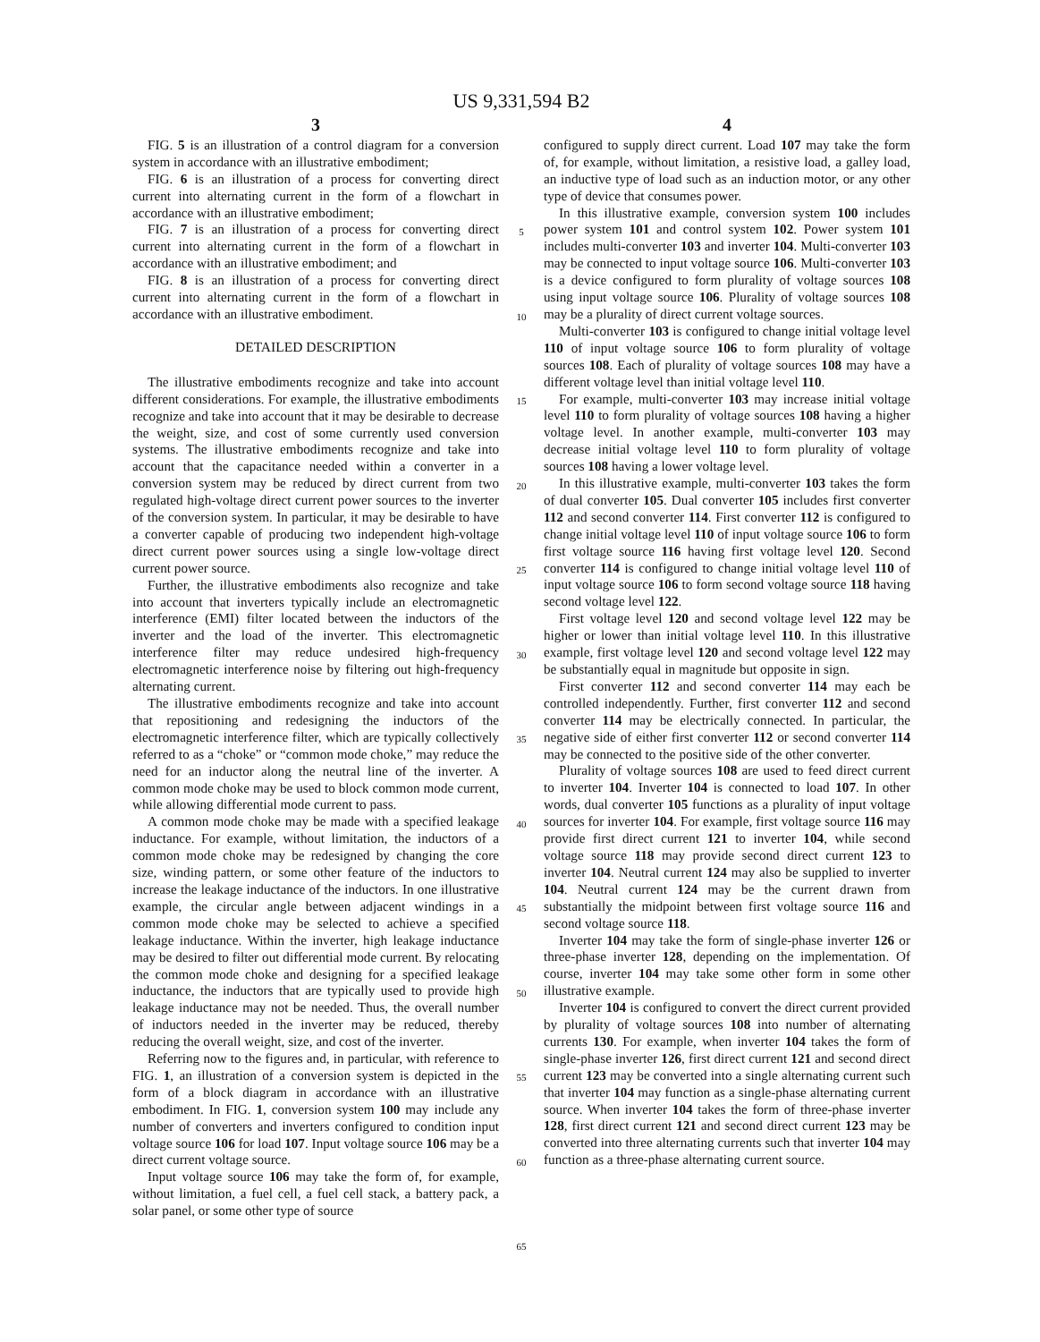US 9,331,594 B2
3
FIG. 5 is an illustration of a control diagram for a conversion system in accordance with an illustrative embodiment;
FIG. 6 is an illustration of a process for converting direct current into alternating current in the form of a flowchart in accordance with an illustrative embodiment;
FIG. 7 is an illustration of a process for converting direct current into alternating current in the form of a flowchart in accordance with an illustrative embodiment; and
FIG. 8 is an illustration of a process for converting direct current into alternating current in the form of a flowchart in accordance with an illustrative embodiment.
DETAILED DESCRIPTION
The illustrative embodiments recognize and take into account different considerations. For example, the illustrative embodiments recognize and take into account that it may be desirable to decrease the weight, size, and cost of some currently used conversion systems. The illustrative embodiments recognize and take into account that the capacitance needed within a converter in a conversion system may be reduced by direct current from two regulated high-voltage direct current power sources to the inverter of the conversion system. In particular, it may be desirable to have a converter capable of producing two independent high-voltage direct current power sources using a single low-voltage direct current power source.
Further, the illustrative embodiments also recognize and take into account that inverters typically include an electromagnetic interference (EMI) filter located between the inductors of the inverter and the load of the inverter. This electromagnetic interference filter may reduce undesired high-frequency electromagnetic interference noise by filtering out high-frequency alternating current.
The illustrative embodiments recognize and take into account that repositioning and redesigning the inductors of the electromagnetic interference filter, which are typically collectively referred to as a “choke” or “common mode choke,” may reduce the need for an inductor along the neutral line of the inverter. A common mode choke may be used to block common mode current, while allowing differential mode current to pass.
A common mode choke may be made with a specified leakage inductance. For example, without limitation, the inductors of a common mode choke may be redesigned by changing the core size, winding pattern, or some other feature of the inductors to increase the leakage inductance of the inductors. In one illustrative example, the circular angle between adjacent windings in a common mode choke may be selected to achieve a specified leakage inductance. Within the inverter, high leakage inductance may be desired to filter out differential mode current. By relocating the common mode choke and designing for a specified leakage inductance, the inductors that are typically used to provide high leakage inductance may not be needed. Thus, the overall number of inductors needed in the inverter may be reduced, thereby reducing the overall weight, size, and cost of the inverter.
Referring now to the figures and, in particular, with reference to FIG. 1, an illustration of a conversion system is depicted in the form of a block diagram in accordance with an illustrative embodiment. In FIG. 1, conversion system 100 may include any number of converters and inverters configured to condition input voltage source 106 for load 107. Input voltage source 106 may be a direct current voltage source.
Input voltage source 106 may take the form of, for example, without limitation, a fuel cell, a fuel cell stack, a battery pack, a solar panel, or some other type of source
5
10
15
20
25
30
35
40
45
50
55
60
65
4
configured to supply direct current. Load 107 may take the form of, for example, without limitation, a resistive load, a galley load, an inductive type of load such as an induction motor, or any other type of device that consumes power.
In this illustrative example, conversion system 100 includes power system 101 and control system 102. Power system 101 includes multi-converter 103 and inverter 104. Multi-converter 103 may be connected to input voltage source 106. Multi-converter 103 is a device configured to form plurality of voltage sources 108 using input voltage source 106. Plurality of voltage sources 108 may be a plurality of direct current voltage sources.
Multi-converter 103 is configured to change initial voltage level 110 of input voltage source 106 to form plurality of voltage sources 108. Each of plurality of voltage sources 108 may have a different voltage level than initial voltage level 110.
For example, multi-converter 103 may increase initial voltage level 110 to form plurality of voltage sources 108 having a higher voltage level. In another example, multi-converter 103 may decrease initial voltage level 110 to form plurality of voltage sources 108 having a lower voltage level.
In this illustrative example, multi-converter 103 takes the form of dual converter 105. Dual converter 105 includes first converter 112 and second converter 114. First converter 112 is configured to change initial voltage level 110 of input voltage source 106 to form first voltage source 116 having first voltage level 120. Second converter 114 is configured to change initial voltage level 110 of input voltage source 106 to form second voltage source 118 having second voltage level 122.
First voltage level 120 and second voltage level 122 may be higher or lower than initial voltage level 110. In this illustrative example, first voltage level 120 and second voltage level 122 may be substantially equal in magnitude but opposite in sign.
First converter 112 and second converter 114 may each be controlled independently. Further, first converter 112 and second converter 114 may be electrically connected. In particular, the negative side of either first converter 112 or second converter 114 may be connected to the positive side of the other converter.
Plurality of voltage sources 108 are used to feed direct current to inverter 104. Inverter 104 is connected to load 107. In other words, dual converter 105 functions as a plurality of input voltage sources for inverter 104. For example, first voltage source 116 may provide first direct current 121 to inverter 104, while second voltage source 118 may provide second direct current 123 to inverter 104. Neutral current 124 may also be supplied to inverter 104. Neutral current 124 may be the current drawn from substantially the midpoint between first voltage source 116 and second voltage source 118.
Inverter 104 may take the form of single-phase inverter 126 or three-phase inverter 128, depending on the implementation. Of course, inverter 104 may take some other form in some other illustrative example.
Inverter 104 is configured to convert the direct current provided by plurality of voltage sources 108 into number of alternating currents 130. For example, when inverter 104 takes the form of single-phase inverter 126, first direct current 121 and second direct current 123 may be converted into a single alternating current such that inverter 104 may function as a single-phase alternating current source. When inverter 104 takes the form of three-phase inverter 128, first direct current 121 and second direct current 123 may be converted into three alternating currents such that inverter 104 may function as a three-phase alternating current source.